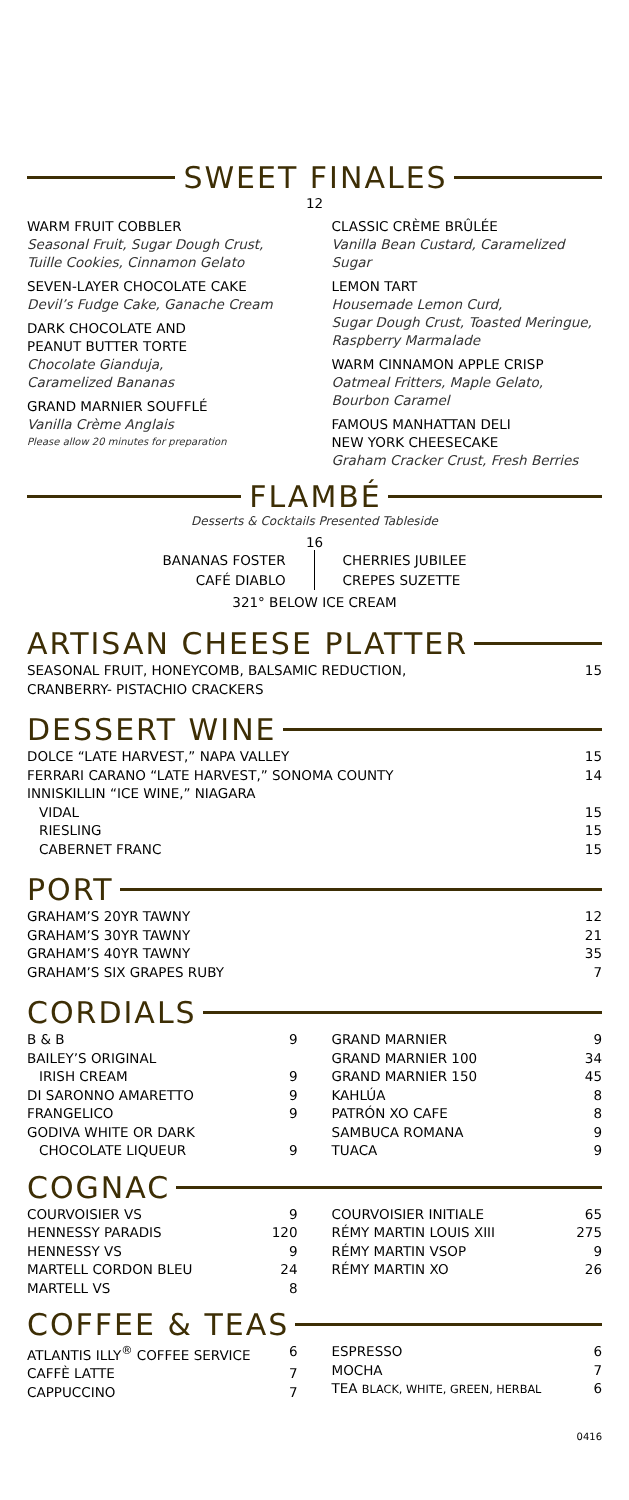SWEET FINALES
12
WARM FRUIT COBBLER
Seasonal Fruit, Sugar Dough Crust,
Tuille Cookies, Cinnamon Gelato
SEVEN-LAYER CHOCOLATE CAKE
Devil’s Fudge Cake, Ganache Cream
DARK CHOCOLATE AND
PEANUT BUTTER TORTE
Chocolate Gianduja,
Caramelized Bananas
GRAND MARNIER SOUFFLÉ
Vanilla Crème Anglais
Please allow 20 minutes for preparation
CLASSIC CRÈME BRÛLÉE
Vanilla Bean Custard, Caramelized Sugar
LEMON TART
Housemade Lemon Curd,
Sugar Dough Crust, Toasted Meringue,
Raspberry Marmalade
WARM CINNAMON APPLE CRISP
Oatmeal Fritters, Maple Gelato,
Bourbon Caramel
FAMOUS MANHATTAN DELI
NEW YORK CHEESECAKE
Graham Cracker Crust, Fresh Berries
FLAMBÉ
Desserts & Cocktails Presented Tableside
16
BANANAS FOSTER
CAFÉ DIABLO
CHERRIES JUBILEE
CREPES SUZETTE
321° BELOW ICE CREAM
ARTISAN CHEESE PLATTER
SEASONAL FRUIT, HONEYCOMB, BALSAMIC REDUCTION,
CRANBERRY- PISTACHIO CRACKERS 15
DESSERT WINE
DOLCE “LATE HARVEST,” NAPA VALLEY 15
FERRARI CARANO “LATE HARVEST,” SONOMA COUNTY 14
INNISKILLIN “ICE WINE,” NIAGARA
VIDAL 15
RIESLING 15
CABERNET FRANC 15
PORT
GRAHAM’S 20YR TAWNY 12
GRAHAM’S 30YR TAWNY 21
GRAHAM’S 40YR TAWNY 35
GRAHAM’S SIX GRAPES RUBY 7
CORDIALS
B & B 9
BAILEY’S ORIGINAL
IRISH CREAM 9
DI SARONNO AMARETTO 9
FRANGELICO 9
GODIVA WHITE OR DARK
CHOCOLATE LIQUEUR 9
GRAND MARNIER 9
GRAND MARNIER 100 34
GRAND MARNIER 150 45
KAHLÚA 8
PATRÓN XO CAFE 8
SAMBUCA ROMANA 9
TUACA 9
COGNAC
COURVOISIER VS 9
HENNESSY PARADIS 120
HENNESSY VS 9
MARTELL CORDON BLEU 24
MARTELL VS 8
COURVOISIER INITIALE 65
RÉMY MARTIN LOUIS XIII 275
RÉMY MARTIN VSOP 9
RÉMY MARTIN XO 26
COFFEE & TEAS
ATLANTIS ILLY<sup>®</sup> COFFEE SERVICE 6
CAFFÈ LATTE 7
CAPPUCCINO 7
ESPRESSO 6
MOCHA 7
TEA BLACK, WHITE, GREEN, HERBAL 6
0416